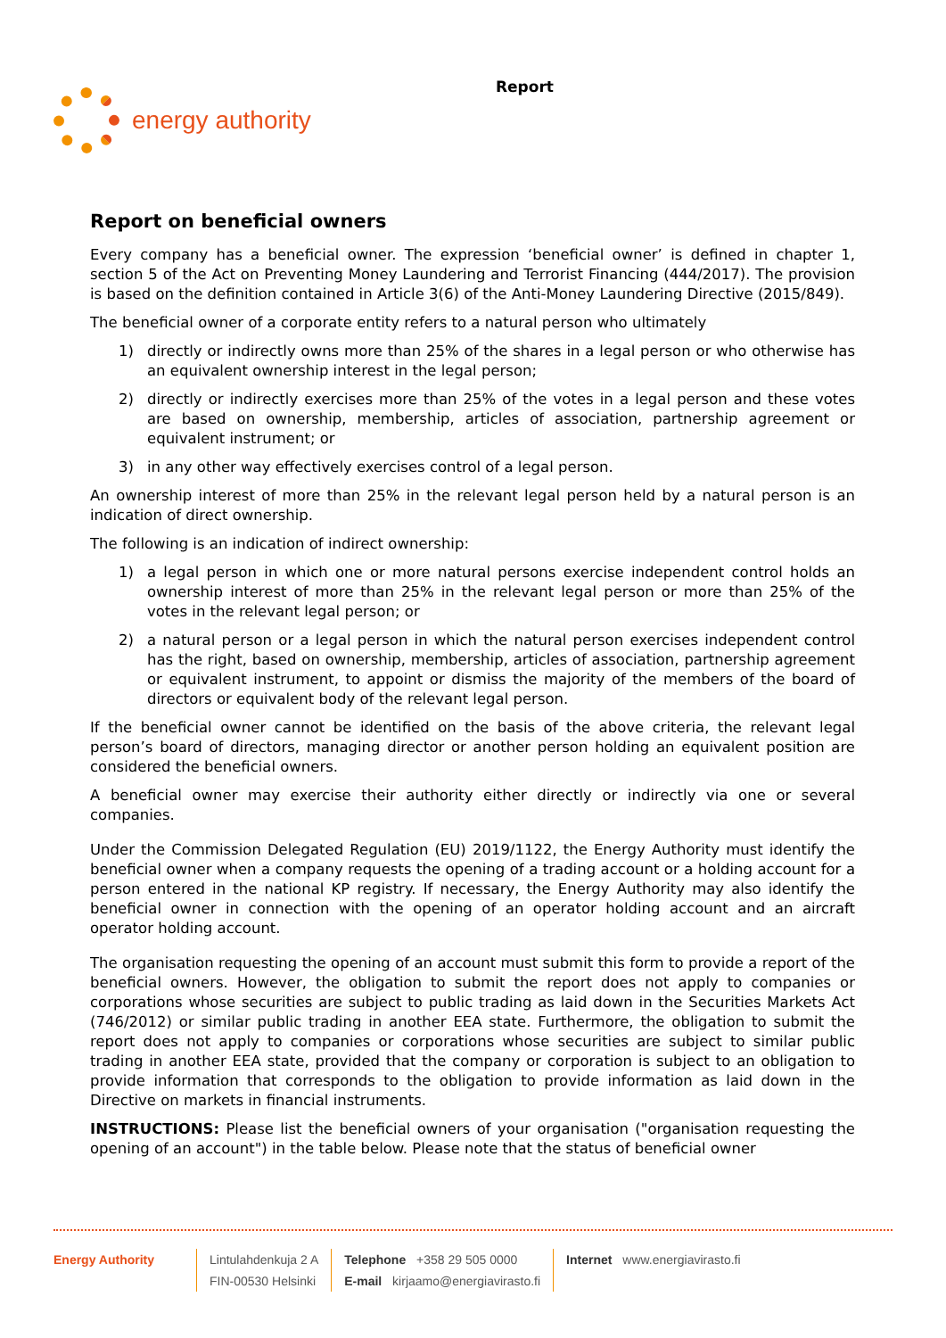energy authority
Report
Report on beneficial owners
Every company has a beneficial owner. The expression ‘beneficial owner’ is defined in chapter 1, section 5 of the Act on Preventing Money Laundering and Terrorist Financing (444/2017). The provision is based on the definition contained in Article 3(6) of the Anti-Money Laundering Directive (2015/849).
The beneficial owner of a corporate entity refers to a natural person who ultimately
1) directly or indirectly owns more than 25% of the shares in a legal person or who otherwise has an equivalent ownership interest in the legal person;
2) directly or indirectly exercises more than 25% of the votes in a legal person and these votes are based on ownership, membership, articles of association, partnership agreement or equivalent instrument; or
3) in any other way effectively exercises control of a legal person.
An ownership interest of more than 25% in the relevant legal person held by a natural person is an indication of direct ownership.
The following is an indication of indirect ownership:
1) a legal person in which one or more natural persons exercise independent control holds an ownership interest of more than 25% in the relevant legal person or more than 25% of the votes in the relevant legal person; or
2) a natural person or a legal person in which the natural person exercises independent control has the right, based on ownership, membership, articles of association, partnership agreement or equivalent instrument, to appoint or dismiss the majority of the members of the board of directors or equivalent body of the relevant legal person.
If the beneficial owner cannot be identified on the basis of the above criteria, the relevant legal person’s board of directors, managing director or another person holding an equivalent position are considered the beneficial owners.
A beneficial owner may exercise their authority either directly or indirectly via one or several companies.
Under the Commission Delegated Regulation (EU) 2019/1122, the Energy Authority must identify the beneficial owner when a company requests the opening of a trading account or a holding account for a person entered in the national KP registry. If necessary, the Energy Authority may also identify the beneficial owner in connection with the opening of an operator holding account and an aircraft operator holding account.
The organisation requesting the opening of an account must submit this form to provide a report of the beneficial owners. However, the obligation to submit the report does not apply to companies or corporations whose securities are subject to public trading as laid down in the Securities Markets Act (746/2012) or similar public trading in another EEA state. Furthermore, the obligation to submit the report does not apply to companies or corporations whose securities are subject to similar public trading in another EEA state, provided that the company or corporation is subject to an obligation to provide information that corresponds to the obligation to provide information as laid down in the Directive on markets in financial instruments.
INSTRUCTIONS: Please list the beneficial owners of your organisation ("organisation requesting the opening of an account") in the table below. Please note that the status of beneficial owner
Energy Authority Lintulahdenkuja 2 A
FIN-00530 Helsinki
Telephone +358 29 505 0000
E-mail kirjaamo@energiavirasto.fi
Internet www.energiavirasto.fi